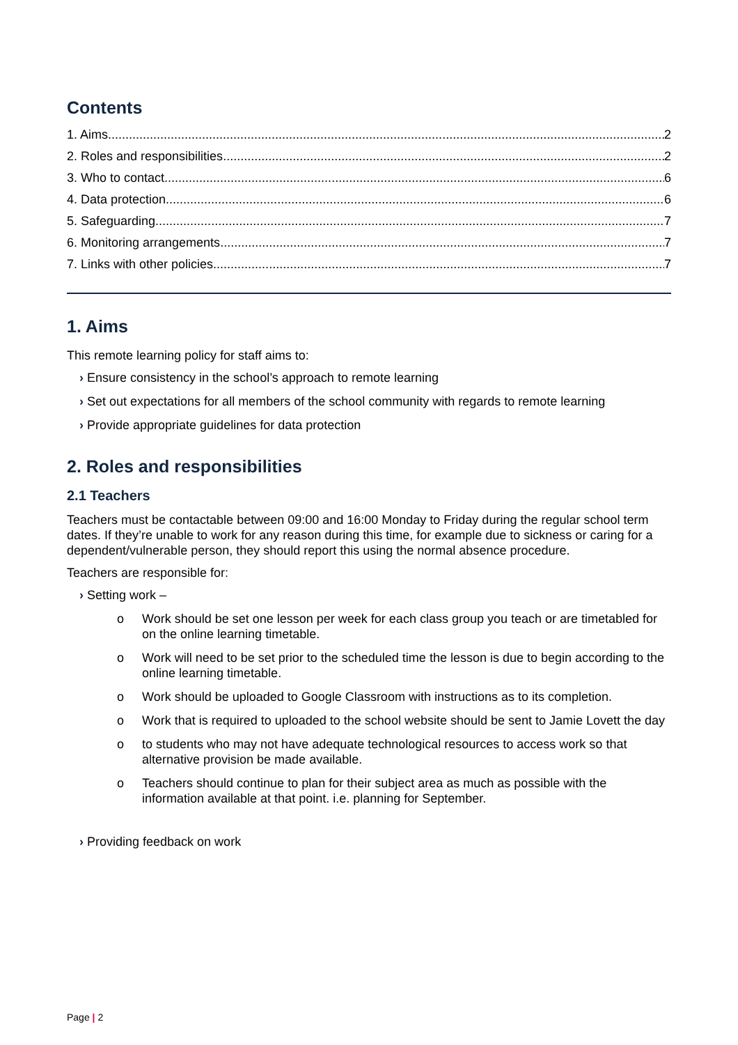Contents
1. Aims 2
2. Roles and responsibilities 2
3. Who to contact 6
4. Data protection 6
5. Safeguarding 7
6. Monitoring arrangements 7
7. Links with other policies 7
1. Aims
This remote learning policy for staff aims to:
› Ensure consistency in the school’s approach to remote learning
› Set out expectations for all members of the school community with regards to remote learning
› Provide appropriate guidelines for data protection
2. Roles and responsibilities
2.1 Teachers
Teachers must be contactable between 09:00 and 16:00 Monday to Friday during the regular school term dates. If they’re unable to work for any reason during this time, for example due to sickness or caring for a dependent/vulnerable person, they should report this using the normal absence procedure.
Teachers are responsible for:
› Setting work –
o Work should be set one lesson per week for each class group you teach or are timetabled for on the online learning timetable.
o Work will need to be set prior to the scheduled time the lesson is due to begin according to the online learning timetable.
o Work should be uploaded to Google Classroom with instructions as to its completion.
o Work that is required to uploaded to the school website should be sent to Jamie Lovett the day
o to students who may not have adequate technological resources to access work so that alternative provision be made available.
o Teachers should continue to plan for their subject area as much as possible with the information available at that point. i.e. planning for September.
› Providing feedback on work
Page | 2